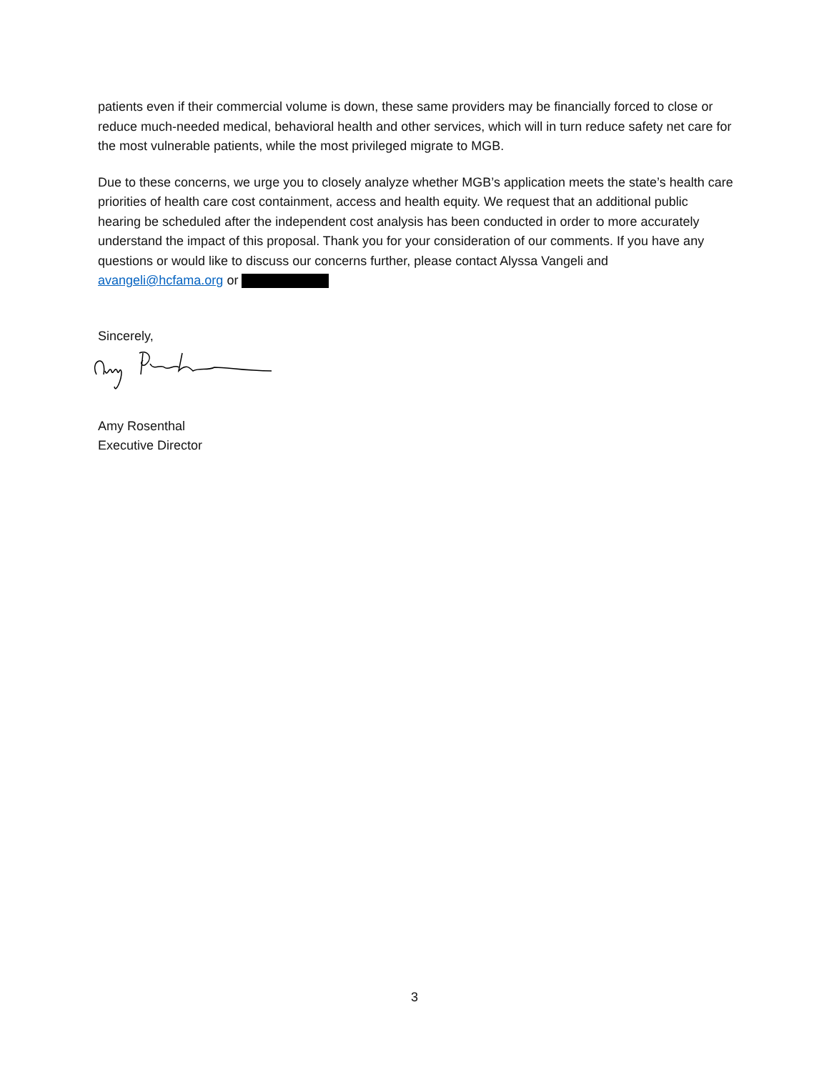patients even if their commercial volume is down, these same providers may be financially forced to close or reduce much-needed medical, behavioral health and other services, which will in turn reduce safety net care for the most vulnerable patients, while the most privileged migrate to MGB.
Due to these concerns, we urge you to closely analyze whether MGB’s application meets the state’s health care priorities of health care cost containment, access and health equity. We request that an additional public hearing be scheduled after the independent cost analysis has been conducted in order to more accurately understand the impact of this proposal. Thank you for your consideration of our comments. If you have any questions or would like to discuss our concerns further, please contact Alyssa Vangeli and avangeli@hcfama.org or
Sincerely,
Amy Rosenthal
Executive Director
3